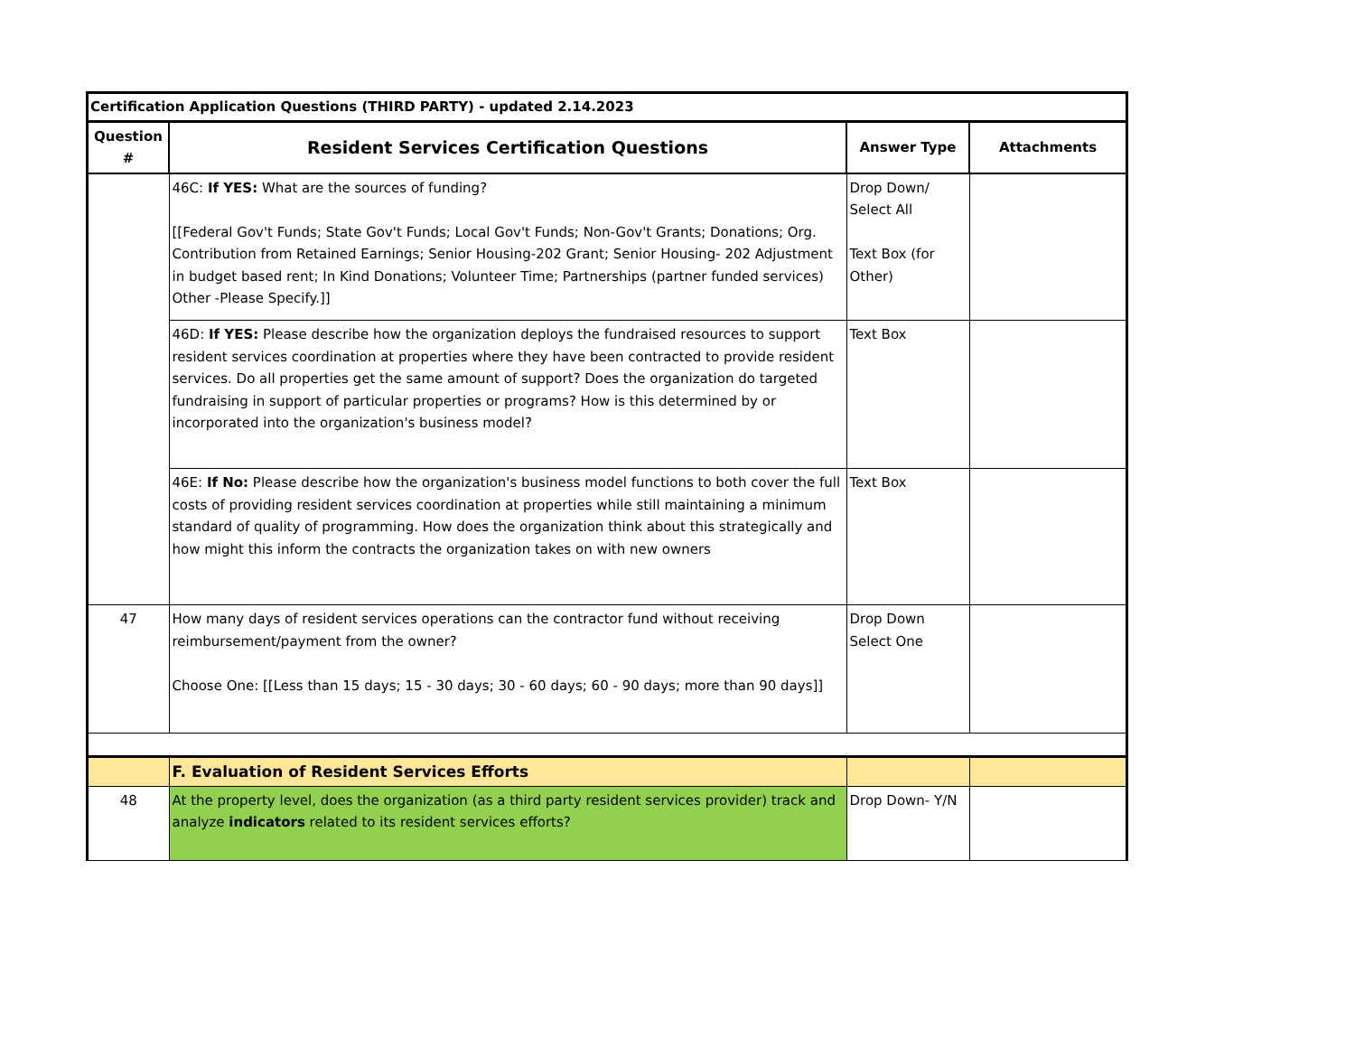| Certification Application Questions (THIRD PARTY) - updated 2.14.2023 | | | |
| --- | --- | --- | --- |
| Question # | Resident Services Certification Questions | Answer Type | Attachments |
| | 46C: If YES: What are the sources of funding? [[Federal Gov't Funds; State Gov't Funds; Local Gov't Funds; Non-Gov't Grants; Donations; Org. Contribution from Retained Earnings; Senior Housing-202 Grant; Senior Housing- 202 Adjustment in budget based rent; In Kind Donations; Volunteer Time; Partnerships (partner funded services) Other -Please Specify.]] | Drop Down/ Select All Text Box (for Other) | |
| | 46D: If YES: Please describe how the organization deploys the fundraised resources to support resident services coordination at properties where they have been contracted to provide resident services. Do all properties get the same amount of support? Does the organization do targeted fundraising in support of particular properties or programs? How is this determined by or incorporated into the organization's business model? | Text Box | |
| | 46E: If No: Please describe how the organization's business model functions to both cover the full costs of providing resident services coordination at properties while still maintaining a minimum standard of quality of programming. How does the organization think about this strategically and how might this inform the contracts the organization takes on with new owners | Text Box | |
| 47 | How many days of resident services operations can the contractor fund without receiving reimbursement/payment from the owner? Choose One: [[Less than 15 days; 15 - 30 days; 30 - 60 days; 60 - 90 days; more than 90 days]] | Drop Down Select One | |
| | F. Evaluation of Resident Services Efforts | | |
| 48 | At the property level, does the organization (as a third party resident services provider) track and analyze indicators related to its resident services efforts? | Drop Down- Y/N | |